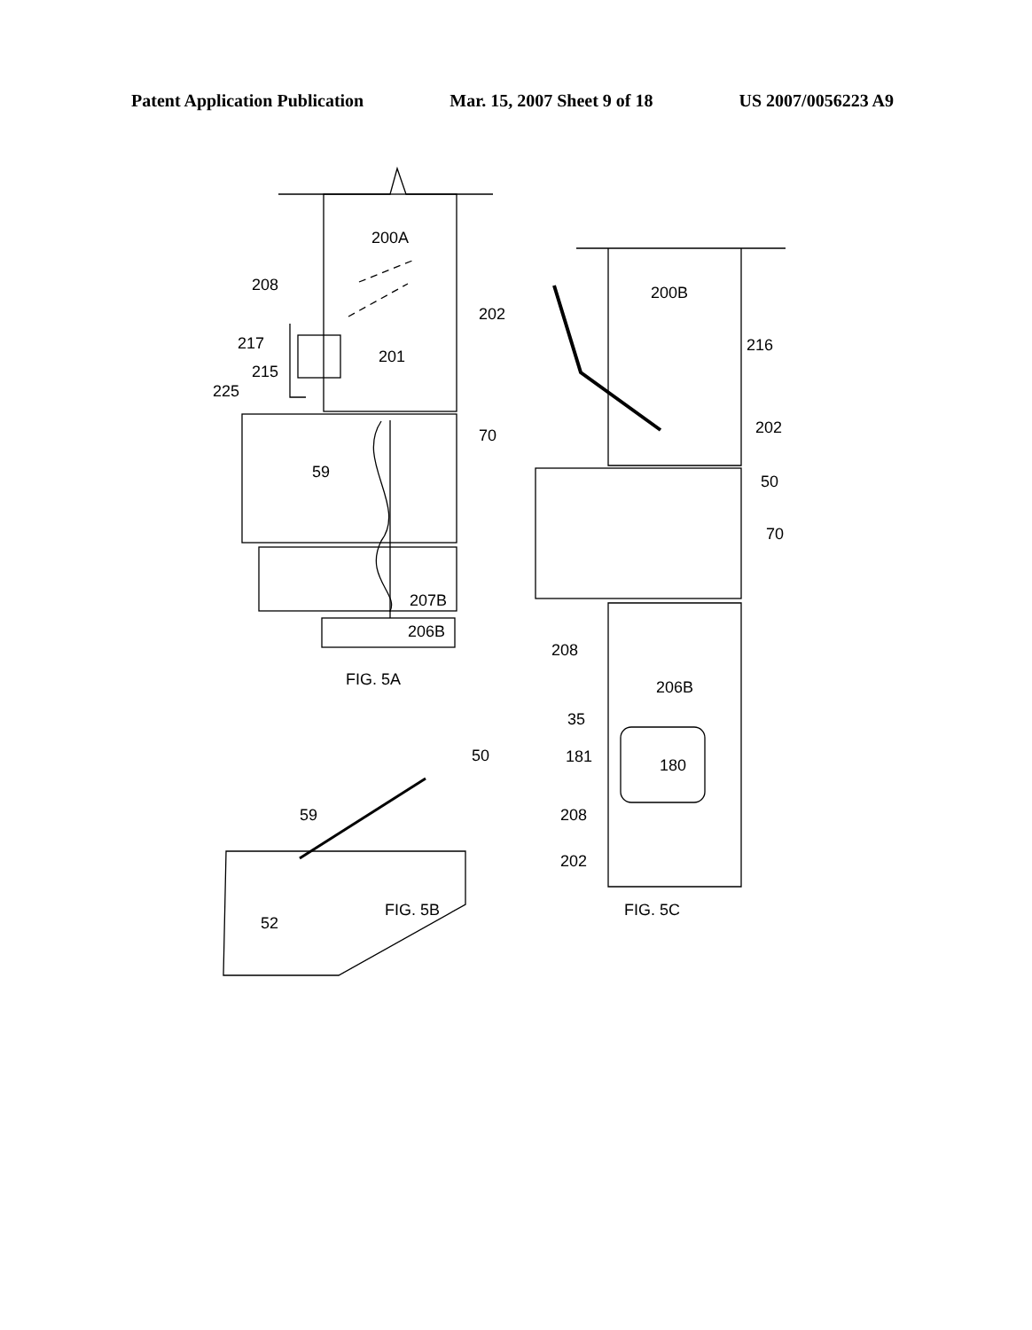Patent Application Publication Mar. 15, 2007 Sheet 9 of 18 US 2007/0056223 A9
200A
208
202
217
201
215
225
70
59
207B
206B
FIG. 5A
200B
216
202
50
70
208
206B
35
181
180
208
202
50
59
52
FIG. 5B
FIG. 5C